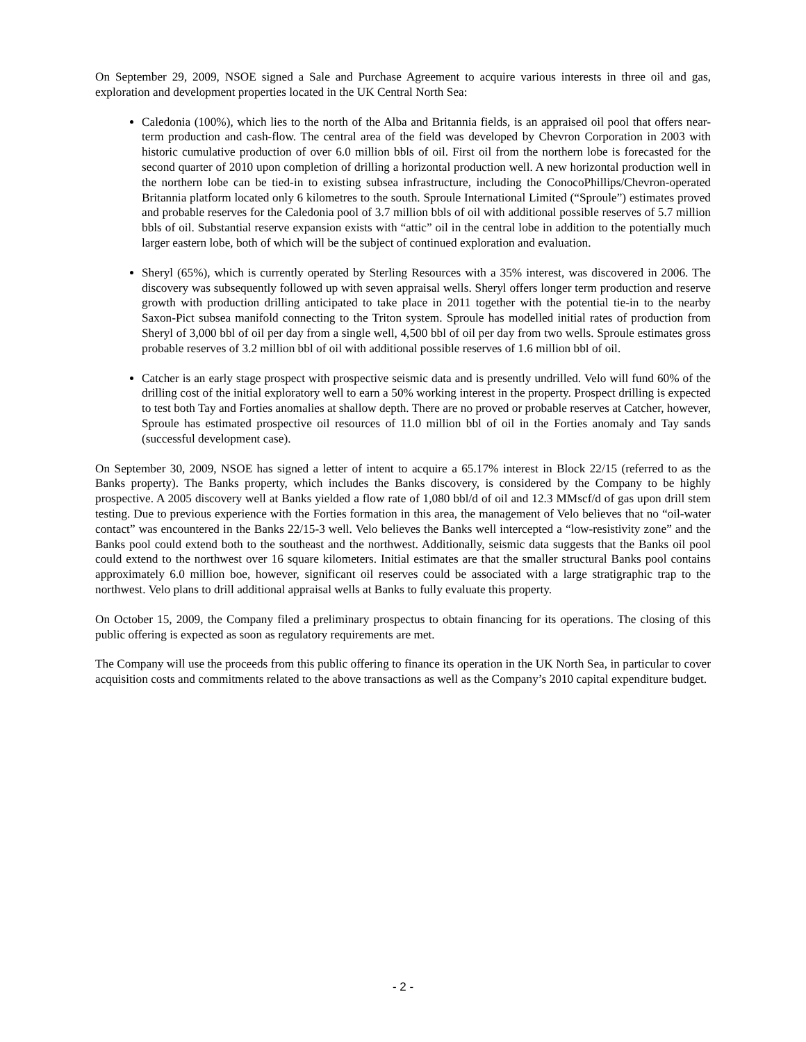On September 29, 2009, NSOE signed a Sale and Purchase Agreement to acquire various interests in three oil and gas, exploration and development properties located in the UK Central North Sea:
Caledonia (100%), which lies to the north of the Alba and Britannia fields, is an appraised oil pool that offers near-term production and cash-flow. The central area of the field was developed by Chevron Corporation in 2003 with historic cumulative production of over 6.0 million bbls of oil. First oil from the northern lobe is forecasted for the second quarter of 2010 upon completion of drilling a horizontal production well. A new horizontal production well in the northern lobe can be tied-in to existing subsea infrastructure, including the ConocoPhillips/Chevron-operated Britannia platform located only 6 kilometres to the south. Sproule International Limited (“Sproule”) estimates proved and probable reserves for the Caledonia pool of 3.7 million bbls of oil with additional possible reserves of 5.7 million bbls of oil. Substantial reserve expansion exists with “attic” oil in the central lobe in addition to the potentially much larger eastern lobe, both of which will be the subject of continued exploration and evaluation.
Sheryl (65%), which is currently operated by Sterling Resources with a 35% interest, was discovered in 2006. The discovery was subsequently followed up with seven appraisal wells. Sheryl offers longer term production and reserve growth with production drilling anticipated to take place in 2011 together with the potential tie-in to the nearby Saxon-Pict subsea manifold connecting to the Triton system. Sproule has modelled initial rates of production from Sheryl of 3,000 bbl of oil per day from a single well, 4,500 bbl of oil per day from two wells. Sproule estimates gross probable reserves of 3.2 million bbl of oil with additional possible reserves of 1.6 million bbl of oil.
Catcher is an early stage prospect with prospective seismic data and is presently undrilled. Velo will fund 60% of the drilling cost of the initial exploratory well to earn a 50% working interest in the property. Prospect drilling is expected to test both Tay and Forties anomalies at shallow depth. There are no proved or probable reserves at Catcher, however, Sproule has estimated prospective oil resources of 11.0 million bbl of oil in the Forties anomaly and Tay sands (successful development case).
On September 30, 2009, NSOE has signed a letter of intent to acquire a 65.17% interest in Block 22/15 (referred to as the Banks property). The Banks property, which includes the Banks discovery, is considered by the Company to be highly prospective. A 2005 discovery well at Banks yielded a flow rate of 1,080 bbl/d of oil and 12.3 MMscf/d of gas upon drill stem testing. Due to previous experience with the Forties formation in this area, the management of Velo believes that no “oil-water contact” was encountered in the Banks 22/15-3 well. Velo believes the Banks well intercepted a “low-resistivity zone” and the Banks pool could extend both to the southeast and the northwest. Additionally, seismic data suggests that the Banks oil pool could extend to the northwest over 16 square kilometers. Initial estimates are that the smaller structural Banks pool contains approximately 6.0 million boe, however, significant oil reserves could be associated with a large stratigraphic trap to the northwest. Velo plans to drill additional appraisal wells at Banks to fully evaluate this property.
On October 15, 2009, the Company filed a preliminary prospectus to obtain financing for its operations. The closing of this public offering is expected as soon as regulatory requirements are met.
The Company will use the proceeds from this public offering to finance its operation in the UK North Sea, in particular to cover acquisition costs and commitments related to the above transactions as well as the Company’s 2010 capital expenditure budget.
- 2 -